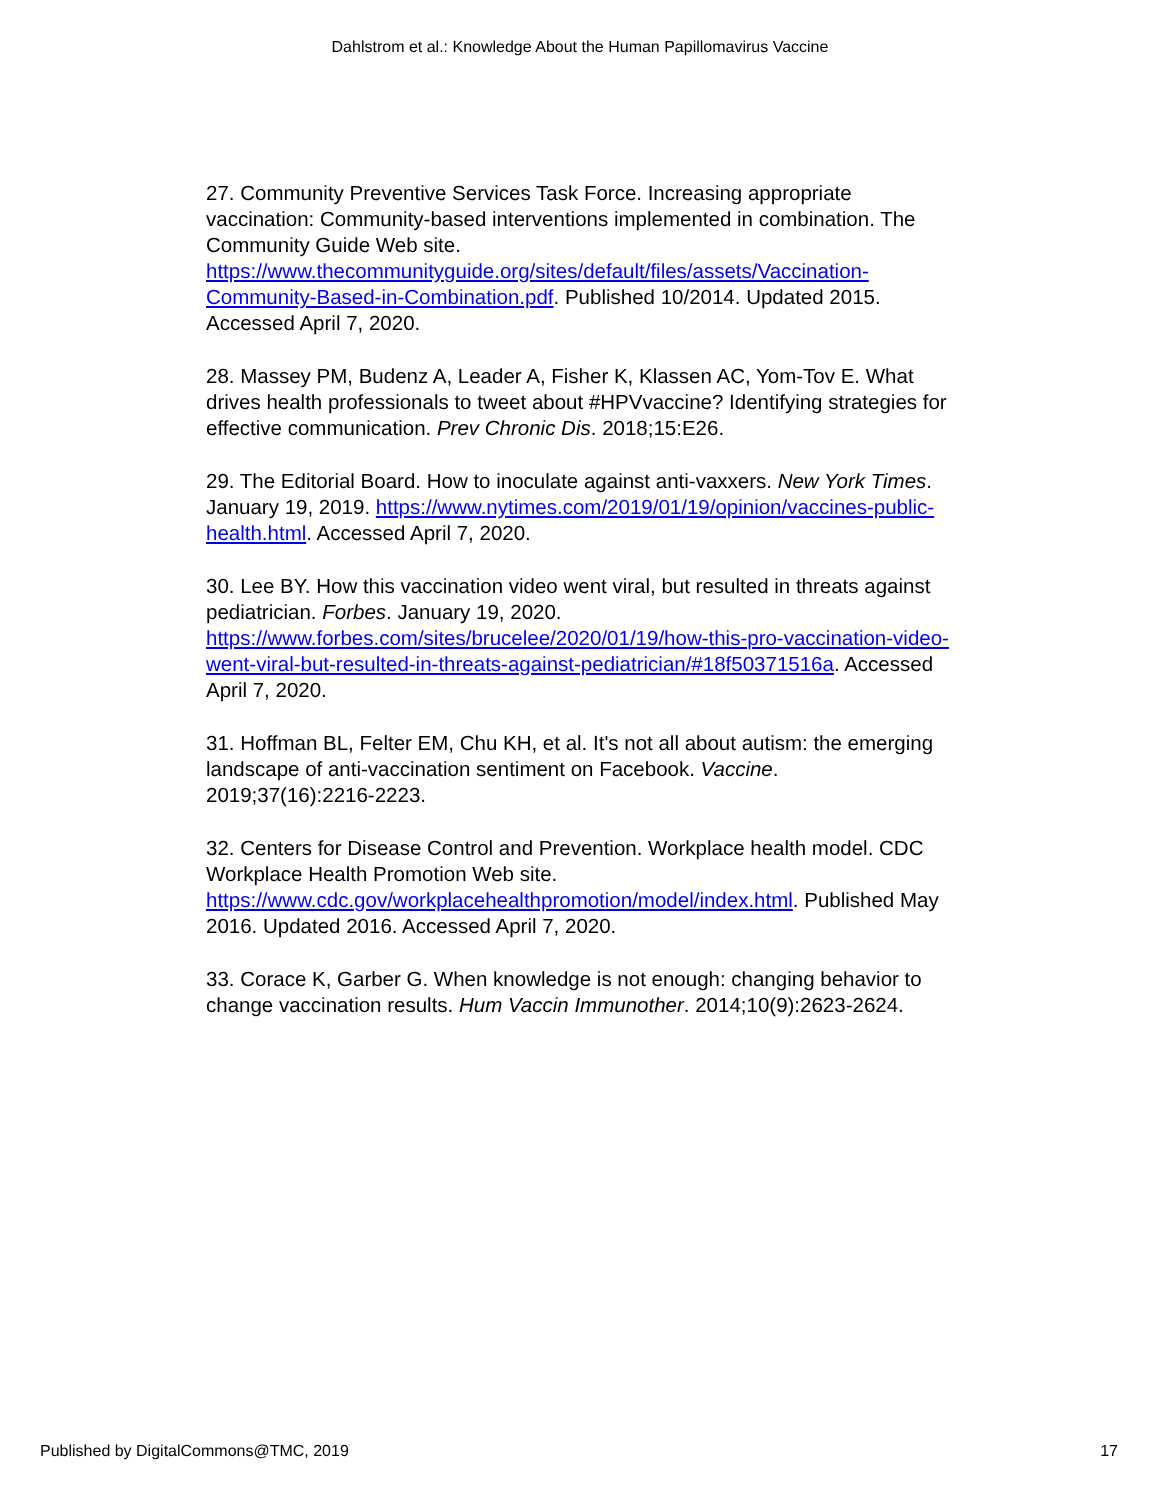Dahlstrom et al.: Knowledge About the Human Papillomavirus Vaccine
27. Community Preventive Services Task Force. Increasing appropriate vaccination: Community-based interventions implemented in combination. The Community Guide Web site. https://www.thecommunityguide.org/sites/default/files/assets/Vaccination-Community-Based-in-Combination.pdf. Published 10/2014. Updated 2015. Accessed April 7, 2020.
28. Massey PM, Budenz A, Leader A, Fisher K, Klassen AC, Yom-Tov E. What drives health professionals to tweet about #HPVvaccine? Identifying strategies for effective communication. Prev Chronic Dis. 2018;15:E26.
29. The Editorial Board. How to inoculate against anti-vaxxers. New York Times. January 19, 2019. https://www.nytimes.com/2019/01/19/opinion/vaccines-public-health.html. Accessed April 7, 2020.
30. Lee BY. How this vaccination video went viral, but resulted in threats against pediatrician. Forbes. January 19, 2020. https://www.forbes.com/sites/brucelee/2020/01/19/how-this-pro-vaccination-video-went-viral-but-resulted-in-threats-against-pediatrician/#18f50371516a. Accessed April 7, 2020.
31. Hoffman BL, Felter EM, Chu KH, et al. It's not all about autism: the emerging landscape of anti-vaccination sentiment on Facebook. Vaccine. 2019;37(16):2216-2223.
32. Centers for Disease Control and Prevention. Workplace health model. CDC Workplace Health Promotion Web site. https://www.cdc.gov/workplacehealthpromotion/model/index.html. Published May 2016. Updated 2016. Accessed April 7, 2020.
33. Corace K, Garber G. When knowledge is not enough: changing behavior to change vaccination results. Hum Vaccin Immunother. 2014;10(9):2623-2624.
Published by DigitalCommons@TMC, 2019 17